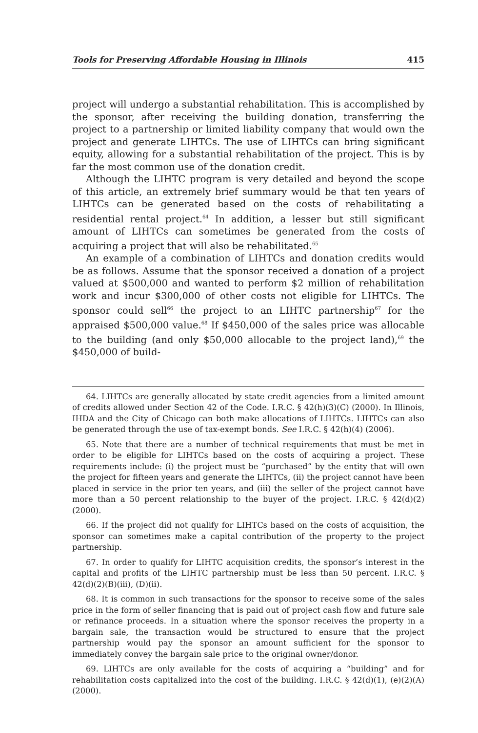Tools for Preserving Affordable Housing in Illinois 415
project will undergo a substantial rehabilitation. This is accomplished by the sponsor, after receiving the building donation, transferring the project to a partnership or limited liability company that would own the project and generate LIHTCs. The use of LIHTCs can bring significant equity, allowing for a substantial rehabilitation of the project. This is by far the most common use of the donation credit.
Although the LIHTC program is very detailed and beyond the scope of this article, an extremely brief summary would be that ten years of LIHTCs can be generated based on the costs of rehabilitating a residential rental project.<sup>64</sup> In addition, a lesser but still significant amount of LIHTCs can sometimes be generated from the costs of acquiring a project that will also be rehabilitated.<sup>65</sup>
An example of a combination of LIHTCs and donation credits would be as follows. Assume that the sponsor received a donation of a project valued at $500,000 and wanted to perform $2 million of rehabilitation work and incur $300,000 of other costs not eligible for LIHTCs. The sponsor could sell<sup>66</sup> the project to an LIHTC partnership<sup>67</sup> for the appraised $500,000 value.<sup>68</sup> If $450,000 of the sales price was allocable to the building (and only $50,000 allocable to the project land),<sup>69</sup> the $450,000 of build-
64. LIHTCs are generally allocated by state credit agencies from a limited amount of credits allowed under Section 42 of the Code. I.R.C. § 42(h)(3)(C) (2000). In Illinois, IHDA and the City of Chicago can both make allocations of LIHTCs. LIHTCs can also be generated through the use of tax-exempt bonds. See I.R.C. § 42(h)(4) (2006).
65. Note that there are a number of technical requirements that must be met in order to be eligible for LIHTCs based on the costs of acquiring a project. These requirements include: (i) the project must be “purchased” by the entity that will own the project for fifteen years and generate the LIHTCs, (ii) the project cannot have been placed in service in the prior ten years, and (iii) the seller of the project cannot have more than a 50 percent relationship to the buyer of the project. I.R.C. § 42(d)(2) (2000).
66. If the project did not qualify for LIHTCs based on the costs of acquisition, the sponsor can sometimes make a capital contribution of the property to the project partnership.
67. In order to qualify for LIHTC acquisition credits, the sponsor’s interest in the capital and profits of the LIHTC partnership must be less than 50 percent. I.R.C. § 42(d)(2)(B)(iii), (D)(ii).
68. It is common in such transactions for the sponsor to receive some of the sales price in the form of seller financing that is paid out of project cash flow and future sale or refinance proceeds. In a situation where the sponsor receives the property in a bargain sale, the transaction would be structured to ensure that the project partnership would pay the sponsor an amount sufficient for the sponsor to immediately convey the bargain sale price to the original owner/donor.
69. LIHTCs are only available for the costs of acquiring a “building” and for rehabilitation costs capitalized into the cost of the building. I.R.C. § 42(d)(1), (e)(2)(A) (2000).